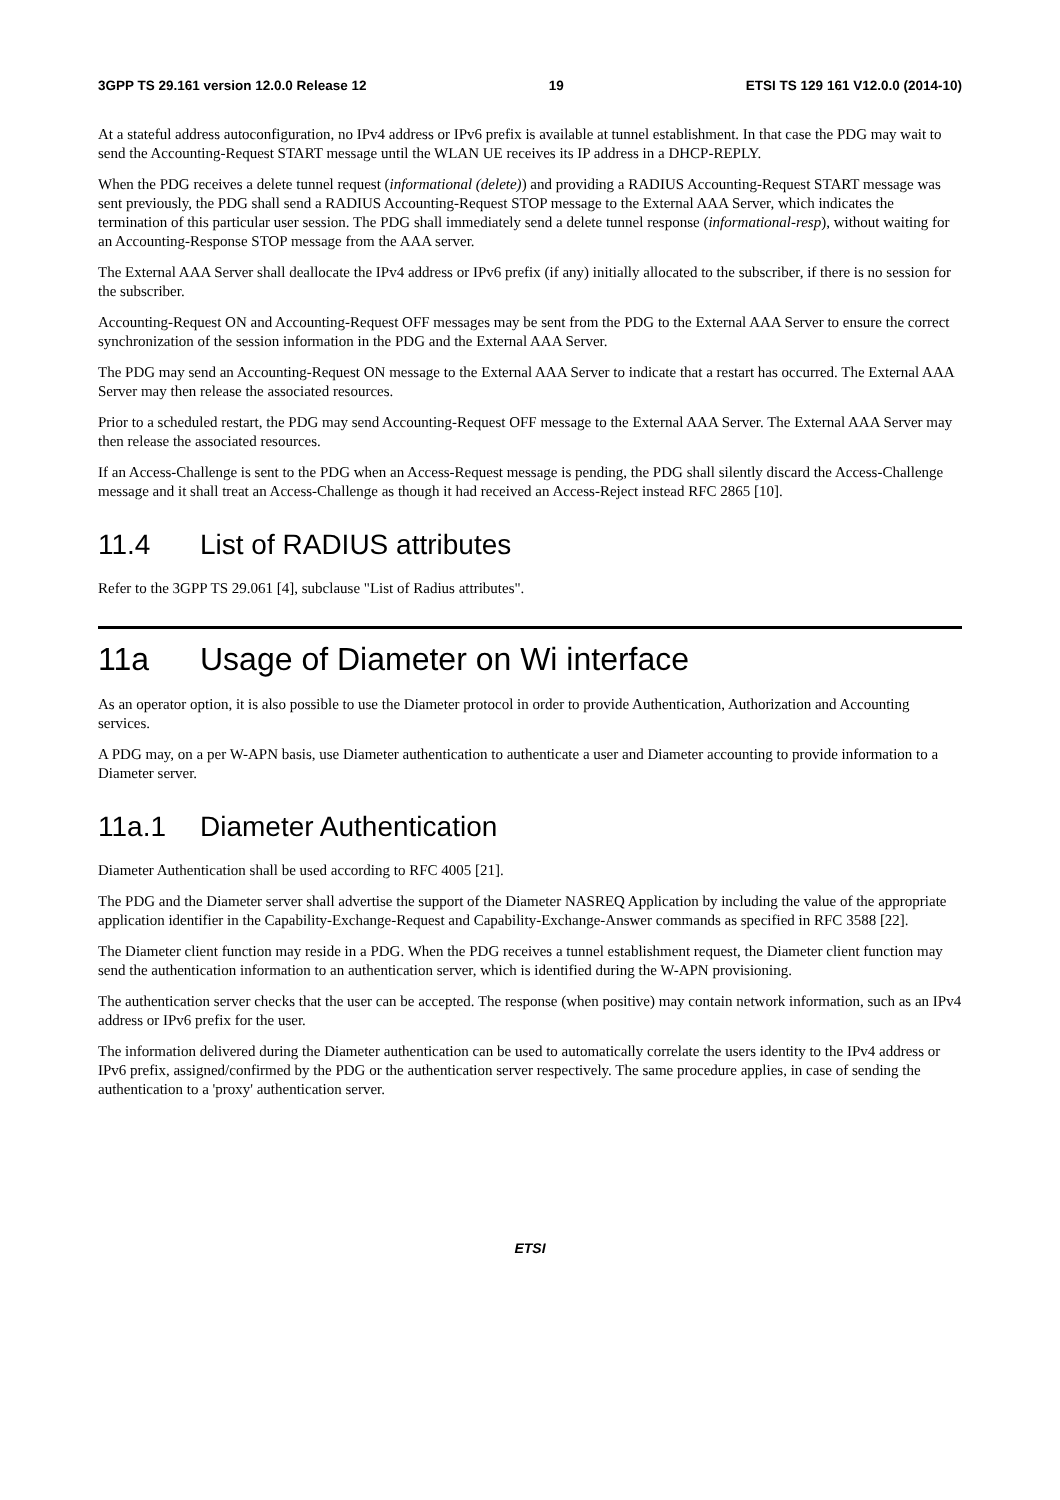3GPP TS 29.161 version 12.0.0 Release 12 19 ETSI TS 129 161 V12.0.0 (2014-10)
At a stateful address autoconfiguration, no IPv4 address or IPv6 prefix is available at tunnel establishment. In that case the PDG may wait to send the Accounting-Request START message until the WLAN UE receives its IP address in a DHCP-REPLY.
When the PDG receives a delete tunnel request (informational (delete)) and providing a RADIUS Accounting-Request START message was sent previously, the PDG shall send a RADIUS Accounting-Request STOP message to the External AAA Server, which indicates the termination of this particular user session. The PDG shall immediately send a delete tunnel response (informational-resp), without waiting for an Accounting-Response STOP message from the AAA server.
The External AAA Server shall deallocate the IPv4 address or IPv6 prefix (if any) initially allocated to the subscriber, if there is no session for the subscriber.
Accounting-Request ON and Accounting-Request OFF messages may be sent from the PDG to the External AAA Server to ensure the correct synchronization of the session information in the PDG and the External AAA Server.
The PDG may send an Accounting-Request ON message to the External AAA Server to indicate that a restart has occurred. The External AAA Server may then release the associated resources.
Prior to a scheduled restart, the PDG may send Accounting-Request OFF message to the External AAA Server. The External AAA Server may then release the associated resources.
If an Access-Challenge is sent to the PDG when an Access-Request message is pending, the PDG shall silently discard the Access-Challenge message and it shall treat an Access-Challenge as though it had received an Access-Reject instead RFC 2865 [10].
11.4 List of RADIUS attributes
Refer to the 3GPP TS 29.061 [4], subclause "List of Radius attributes".
11a Usage of Diameter on Wi interface
As an operator option, it is also possible to use the Diameter protocol in order to provide Authentication, Authorization and Accounting services.
A PDG may, on a per W-APN basis, use Diameter authentication to authenticate a user and Diameter accounting to provide information to a Diameter server.
11a.1 Diameter Authentication
Diameter Authentication shall be used according to RFC 4005 [21].
The PDG and the Diameter server shall advertise the support of the Diameter NASREQ Application by including the value of the appropriate application identifier in the Capability-Exchange-Request and Capability-Exchange-Answer commands as specified in RFC 3588 [22].
The Diameter client function may reside in a PDG. When the PDG receives a tunnel establishment request, the Diameter client function may send the authentication information to an authentication server, which is identified during the W-APN provisioning.
The authentication server checks that the user can be accepted. The response (when positive) may contain network information, such as an IPv4 address or IPv6 prefix for the user.
The information delivered during the Diameter authentication can be used to automatically correlate the users identity to the IPv4 address or IPv6 prefix, assigned/confirmed by the PDG or the authentication server respectively. The same procedure applies, in case of sending the authentication to a 'proxy' authentication server.
ETSI